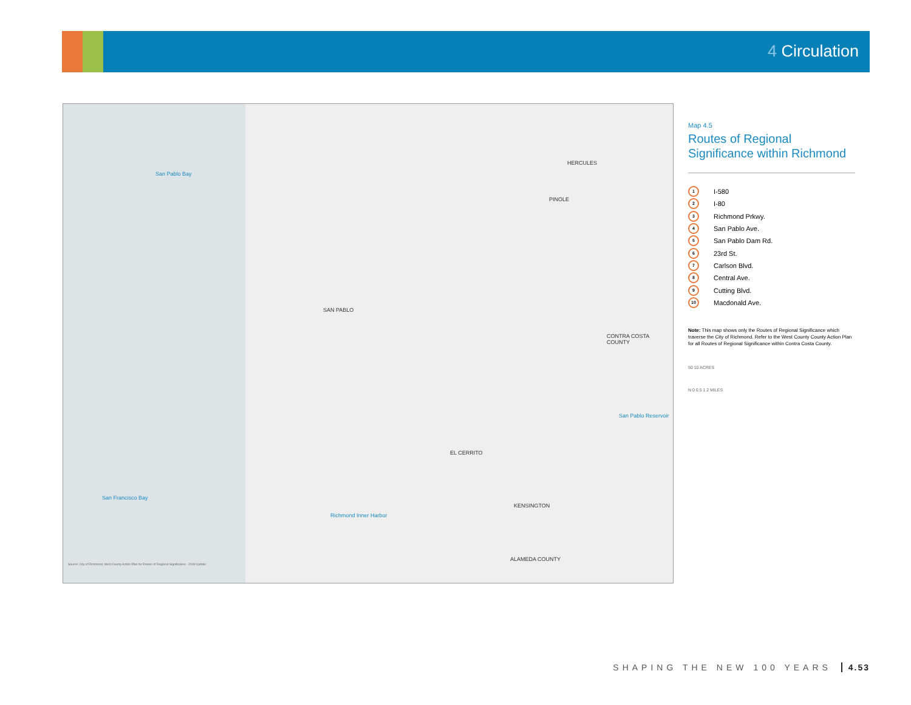4 Circulation
San Pablo Bay
San Francisco Bay
Richmond Inner Harbor
San Pablo Reservoir
HERCULES
PINOLE
SAN PABLO
EL CERRITO
KENSINGTON
ALAMEDA COUNTY
CONTRA COSTA COUNTY
Source: City of Richmond, West County Action Plan for Routes of Regional Significance - 2009 Update
Map 4.5
Routes of Regional Significance within Richmond
1 I-580
2 I-80
3 Richmond Prkwy.
4 San Pablo Ave.
5 San Pablo Dam Rd.
6 23rd St.
7 Carlson Blvd.
8 Central Ave.
9 Cutting Blvd.
10 Macdonald Ave.
Note: This map shows only the Routes of Regional Significance which traverse the City of Richmond. Refer to the West County County Action Plan for all Routes of Regional Significance within Contra Costa County.
50 10 ACRES
N 0 0.5 1 2 MILES
SHAPING THE NEW 100 YEARS 4.53